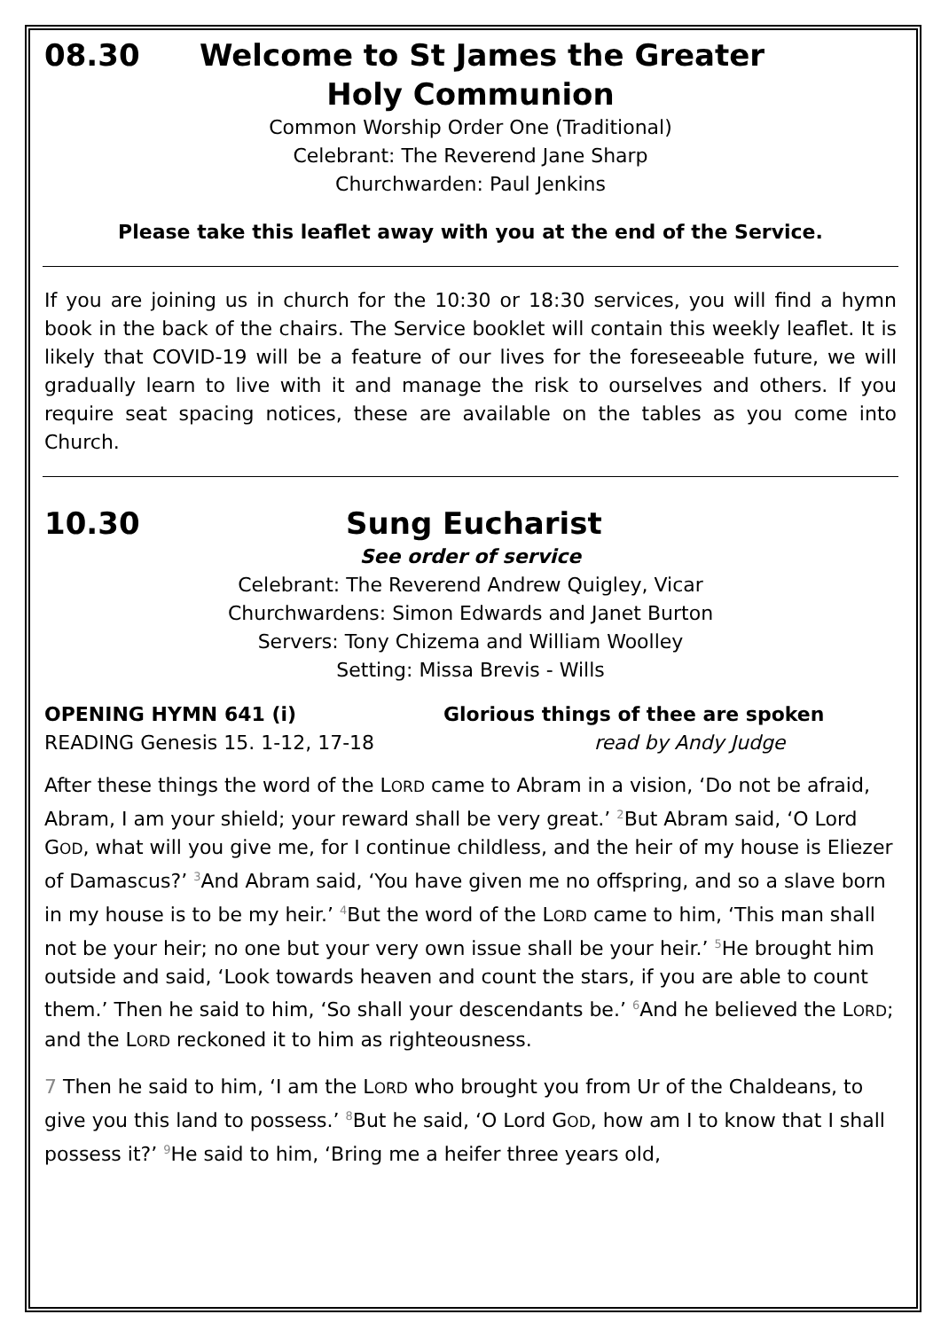08.30 Welcome to St James the Greater
Holy Communion
Common Worship Order One (Traditional)
Celebrant: The Reverend Jane Sharp
Churchwarden: Paul Jenkins
Please take this leaflet away with you at the end of the Service.
If you are joining us in church for the 10:30 or 18:30 services, you will find a hymn book in the back of the chairs. The Service booklet will contain this weekly leaflet. It is likely that COVID-19 will be a feature of our lives for the foreseeable future, we will gradually learn to live with it and manage the risk to ourselves and others. If you require seat spacing notices, these are available on the tables as you come into Church.
10.30 Sung Eucharist
See order of service
Celebrant: The Reverend Andrew Quigley, Vicar
Churchwardens: Simon Edwards and Janet Burton
Servers: Tony Chizema and William Woolley
Setting: Missa Brevis - Wills
OPENING HYMN 641 (i) Glorious things of thee are spoken
READING Genesis 15. 1-12, 17-18 read by Andy Judge
After these things the word of the LORD came to Abram in a vision, ‘Do not be afraid, Abram, I am your shield; your reward shall be very great.’ <sup>2</sup>But Abram said, ‘O Lord GOD, what will you give me, for I continue childless, and the heir of my house is Eliezer of Damascus?’ <sup>3</sup>And Abram said, ‘You have given me no offspring, and so a slave born in my house is to be my heir.’ <sup>4</sup>But the word of the LORD came to him, ‘This man shall not be your heir; no one but your very own issue shall be your heir.’ <sup>5</sup>He brought him outside and said, ‘Look towards heaven and count the stars, if you are able to count them.’ Then he said to him, ‘So shall your descendants be.’ <sup>6</sup>And he believed the LORD; and the LORD reckoned it to him as righteousness.
7 Then he said to him, ‘I am the LORD who brought you from Ur of the Chaldeans, to give you this land to possess.’ <sup>8</sup>But he said, ‘O Lord GOD, how am I to know that I shall possess it?’ <sup>9</sup>He said to him, ‘Bring me a heifer three years old,